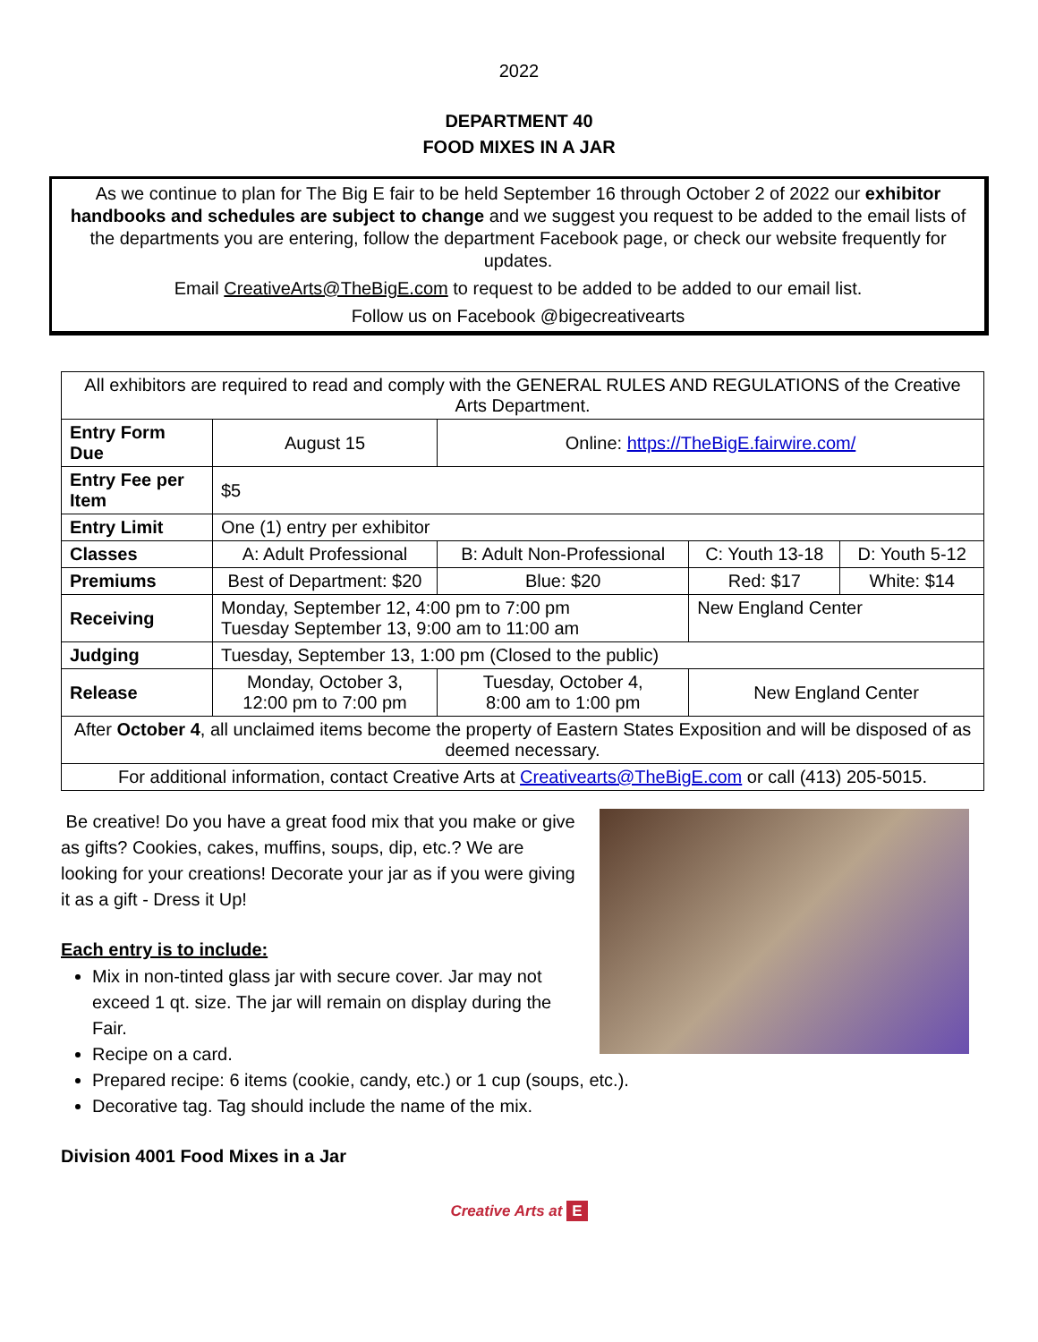2022
DEPARTMENT 40
FOOD MIXES IN A JAR
As we continue to plan for The Big E fair to be held September 16 through October 2 of 2022 our exhibitor handbooks and schedules are subject to change and we suggest you request to be added to the email lists of the departments you are entering, follow the department Facebook page, or check our website frequently for updates.
Email CreativeArts@TheBigE.com to request to be added to be added to our email list.
Follow us on Facebook @bigecreativearts
| All exhibitors are required to read and comply with the GENERAL RULES AND REGULATIONS of the Creative Arts Department. | | | | |
| Entry Form Due | August 15 | Online: https://TheBigE.fairwire.com/ | | |
| Entry Fee per Item | $5 | | | |
| Entry Limit | One (1) entry per exhibitor | | | |
| Classes | A: Adult Professional | B: Adult Non-Professional | C: Youth 13-18 | D: Youth 5-12 |
| Premiums | Best of Department: $20 | Blue: $20 | Red: $17 | White: $14 |
| Receiving | Monday, September 12, 4:00 pm to 7:00 pm Tuesday September 13, 9:00 am to 11:00 am | | New England Center | |
| Judging | Tuesday, September 13, 1:00 pm (Closed to the public) | | | |
| Release | Monday, October 3, 12:00 pm to 7:00 pm | Tuesday, October 4, 8:00 am to 1:00 pm | New England Center | |
| After October 4 , all unclaimed items become the property of Eastern States Exposition and will be disposed of as deemed necessary. | | | | |
| For additional information, contact Creative Arts at Creativearts@TheBigE.com or call (413) 205-5015. | | | | |
Be creative! Do you have a great food mix that you make or give as gifts? Cookies, cakes, muffins, soups, dip, etc.? We are looking for your creations! Decorate your jar as if you were giving it as a gift - Dress it Up!
Each entry is to include:
Mix in non-tinted glass jar with secure cover. Jar may not exceed 1 qt. size. The jar will remain on display during the Fair.
Recipe on a card.
Prepared recipe: 6 items (cookie, candy, etc.) or 1 cup (soups, etc.).
Decorative tag. Tag should include the name of the mix.
Division 4001 Food Mixes in a Jar
Creative Arts at E